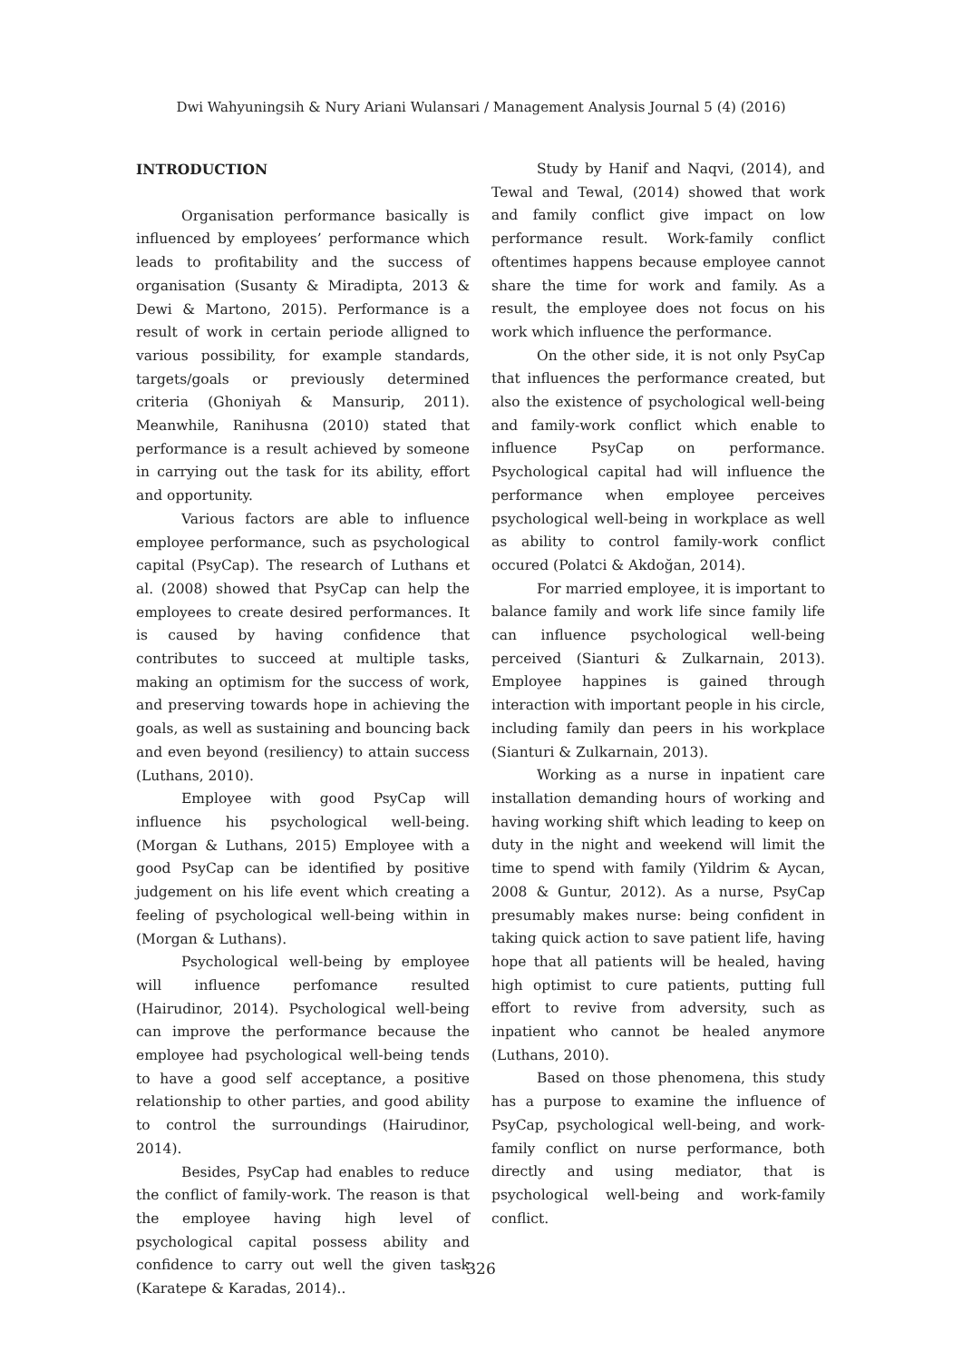Dwi Wahyuningsih & Nury Ariani Wulansari / Management Analysis Journal 5 (4) (2016)
INTRODUCTION
Organisation performance basically is influenced by employees’ performance which leads to profitability and the success of organisation (Susanty & Miradipta, 2013 & Dewi & Martono, 2015). Performance is a result of work in certain periode alligned to various possibility, for example standards, targets/goals or previously determined criteria (Ghoniyah & Mansurip, 2011). Meanwhile, Ranihusna (2010) stated that performance is a result achieved by someone in carrying out the task for its ability, effort and opportunity.
Various factors are able to influence employee performance, such as psychological capital (PsyCap). The research of Luthans et al. (2008) showed that PsyCap can help the employees to create desired performances. It is caused by having confidence that contributes to succeed at multiple tasks, making an optimism for the success of work, and preserving towards hope in achieving the goals, as well as sustaining and bouncing back and even beyond (resiliency) to attain success (Luthans, 2010).
Employee with good PsyCap will influence his psychological well-being. (Morgan & Luthans, 2015) Employee with a good PsyCap can be identified by positive judgement on his life event which creating a feeling of psychological well-being within in (Morgan & Luthans).
Psychological well-being by employee will influence perfomance resulted (Hairudinor, 2014). Psychological well-being can improve the performance because the employee had psychological well-being tends to have a good self acceptance, a positive relationship to other parties, and good ability to control the surroundings (Hairudinor, 2014).
Besides, PsyCap had enables to reduce the conflict of family-work. The reason is that the employee having high level of psychological capital possess ability and confidence to carry out well the given task (Karatepe & Karadas, 2014)..
Study by Hanif and Naqvi, (2014), and Tewal and Tewal, (2014) showed that work and family conflict give impact on low performance result. Work-family conflict oftentimes happens because employee cannot share the time for work and family. As a result, the employee does not focus on his work which influence the performance.
On the other side, it is not only PsyCap that influences the performance created, but also the existence of psychological well-being and family-work conflict which enable to influence PsyCap on performance. Psychological capital had will influence the performance when employee perceives psychological well-being in workplace as well as ability to control family-work conflict occured (Polatci & Akdoğan, 2014).
For married employee, it is important to balance family and work life since family life can influence psychological well-being perceived (Sianturi & Zulkarnain, 2013). Employee happines is gained through interaction with important people in his circle, including family dan peers in his workplace (Sianturi & Zulkarnain, 2013).
Working as a nurse in inpatient care installation demanding hours of working and having working shift which leading to keep on duty in the night and weekend will limit the time to spend with family (Yildrim & Aycan, 2008 & Guntur, 2012). As a nurse, PsyCap presumably makes nurse: being confident in taking quick action to save patient life, having hope that all patients will be healed, having high optimist to cure patients, putting full effort to revive from adversity, such as inpatient who cannot be healed anymore (Luthans, 2010).
Based on those phenomena, this study has a purpose to examine the influence of PsyCap, psychological well-being, and work-family conflict on nurse performance, both directly and using mediator, that is psychological well-being and work-family conflict.
326